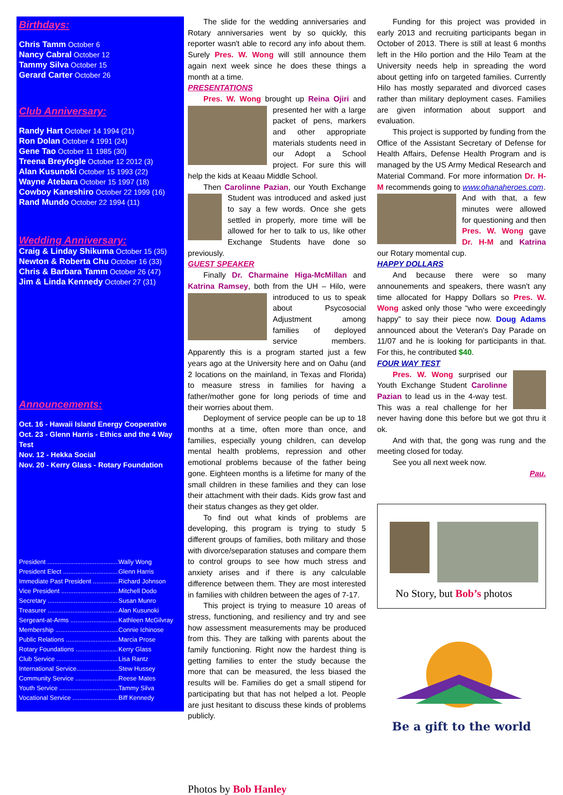Birthdays:
Chris Tamm October 6
Nancy Cabral October 12
Tammy Silva October 15
Gerard Carter October 26
Club Anniversary:
Randy Hart October 14 1994 (21)
Ron Dolan October 4 1991 (24)
Gene Tao October 11 1985 (30)
Treena Breyfogle October 12 2012 (3)
Alan Kusunoki October 15 1993 (22)
Wayne Atebara October 15 1997 (18)
Cowboy Kaneshiro October 22 1999 (16)
Rand Mundo October 22 1994 (11)
Wedding Anniversary:
Craig & Linday Shikuma October 15 (35)
Newton & Roberta Chu October 16 (33)
Chris & Barbara Tamm October 26 (47)
Jim & Linda Kennedy October 27 (31)
Announcements:
Oct. 16 - Hawaii Island Energy Cooperative
Oct. 23 - Glenn Harris - Ethics and the 4 Way Test
Nov. 12 - Hekka Social
Nov. 20 - Kerry Glass - Rotary Foundation
President .......................................... Wally Wong
President Elect .................................. Glenn Harris
Immediate Past President ................ Richard Johnson
Vice President .................................. Mitchell Dodo
Secretary .......................................... Susan Munro
Treasurer .......................................... Alan Kusunoki
Sergeant-at-Arms ............................. Kathleen McGilvray
Membership ...................................... Connie Ichinose
Public Relations ................................ Marcia Prose
Rotary Foundations .......................... Kerry Glass
Club Service ..................................... Lisa Rantz
International Service......................... Stew Hussey
Community Service .......................... Reese Mates
Youth Service ................................... Tammy Silva
Vocational Service ............................ Biff Kennedy
The slide for the wedding anniversaries and Rotary anniversaries went by so quickly, this reporter wasn't able to record any info about them. Surely Pres. W. Wong will still announce them again next week since he does these things a month at a time.
PRESENTATIONS
Pres. W. Wong brought up Reina Ojiri and presented her with a large packet of pens, markers and other appropriate materials students need in our Adopt a School project. For sure this will help the kids at Keaau Middle School.
Then Carolinne Pazian, our Youth Exchange Student was introduced and asked just to say a few words. Once she gets settled in properly, more time will be allowed for her to talk to us, like other Exchange Students have done so previously.
GUEST SPEAKER
Finally Dr. Charmaine Higa-McMillan and Katrina Ramsey, both from the UH – Hilo, were introduced to us to speak about Psycosocial Adjustment among families of deployed service members. Apparently this is a program started just a few years ago at the University here and on Oahu (and 2 locations on the mainland, in Texas and Florida) to measure stress in families for having a father/mother gone for long periods of time and their worries about them.
Deployment of service people can be up to 18 months at a time, often more than once, and families, especially young children, can develop mental health problems, repression and other emotional problems because of the father being gone. Eighteen months is a lifetime for many of the small children in these families and they can lose their attachment with their dads. Kids grow fast and their status changes as they get older.
To find out what kinds of problems are developing, this program is trying to study 5 different groups of families, both military and those with divorce/separation statuses and compare them to control groups to see how much stress and anxiety arises and if there is any calculable difference between them. They are most interested in families with children between the ages of 7-17.
This project is trying to measure 10 areas of stress, functioning, and resiliency and try and see how assessment measurements may be produced from this. They are talking with parents about the family functioning. Right now the hardest thing is getting families to enter the study because the more that can be measured, the less biased the results will be. Families do get a small stipend for participating but that has not helped a lot. People are just hesitant to discuss these kinds of problems publicly.
Photos by Bob Hanley
Funding for this project was provided in early 2013 and recruiting participants began in October of 2013. There is still at least 6 months left in the Hilo portion and the Hilo Team at the University needs help in spreading the word about getting info on targeted families. Currently Hilo has mostly separated and divorced cases rather than military deployment cases. Families are given information about support and evaluation.
This project is supported by funding from the Office of the Assistant Secretary of Defense for Health Affairs, Defense Health Program and is managed by the US Army Medical Research and Material Command. For more information Dr. H-M recommends going to www.ohanaheroes.com.
And with that, a few minutes were allowed for questioning and then Pres. W. Wong gave Dr. H-M and Katrina our Rotary momental cup.
HAPPY DOLLARS
And because there were so many announements and speakers, there wasn't any time allocated for Happy Dollars so Pres. W. Wong asked only those “who were exceedingly happy” to say their piece now. Doug Adams announced about the Veteran's Day Parade on 11/07 and he is looking for participants in that. For this, he contributed $40.
FOUR WAY TEST
Pres. W. Wong surprised our Youth Exchange Student Carolinne Pazian to lead us in the 4-way test. This was a real challenge for her never having done this before but we got thru it ok.
And with that, the gong was rung and the meeting closed for today.
See you all next week now.
Pau.
No Story, but Bob’s photos
Be a gift to the world